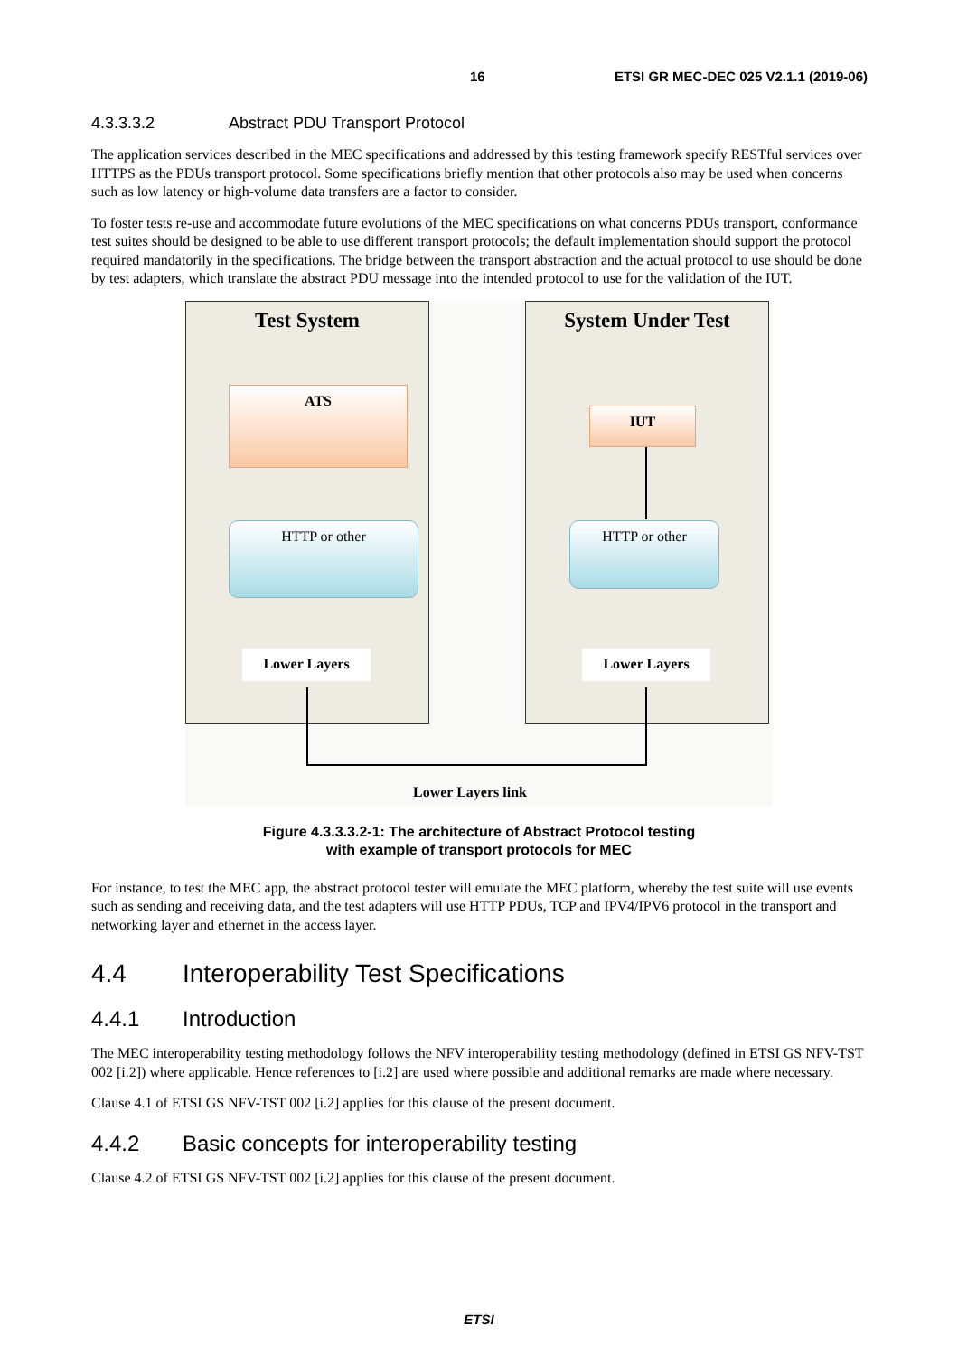16 ETSI GR MEC-DEC 025 V2.1.1 (2019-06)
4.3.3.3.2 Abstract PDU Transport Protocol
The application services described in the MEC specifications and addressed by this testing framework specify RESTful services over HTTPS as the PDUs transport protocol. Some specifications briefly mention that other protocols also may be used when concerns such as low latency or high-volume data transfers are a factor to consider.
To foster tests re-use and accommodate future evolutions of the MEC specifications on what concerns PDUs transport, conformance test suites should be designed to be able to use different transport protocols; the default implementation should support the protocol required mandatorily in the specifications. The bridge between the transport abstraction and the actual protocol to use should be done by test adapters, which translate the abstract PDU message into the intended protocol to use for the validation of the IUT.
Test System
ATS
HTTP or other
Lower Layers
System Under Test
IUT
HTTP or other
Lower Layers
Lower Layers link
Figure 4.3.3.3.2-1: The architecture of Abstract Protocol testing
with example of transport protocols for MEC
For instance, to test the MEC app, the abstract protocol tester will emulate the MEC platform, whereby the test suite will use events such as sending and receiving data, and the test adapters will use HTTP PDUs, TCP and IPV4/IPV6 protocol in the transport and networking layer and ethernet in the access layer.
4.4 Interoperability Test Specifications
4.4.1 Introduction
The MEC interoperability testing methodology follows the NFV interoperability testing methodology (defined in ETSI GS NFV-TST 002 [i.2]) where applicable. Hence references to [i.2] are used where possible and additional remarks are made where necessary.
Clause 4.1 of ETSI GS NFV-TST 002 [i.2] applies for this clause of the present document.
4.4.2 Basic concepts for interoperability testing
Clause 4.2 of ETSI GS NFV-TST 002 [i.2] applies for this clause of the present document.
ETSI